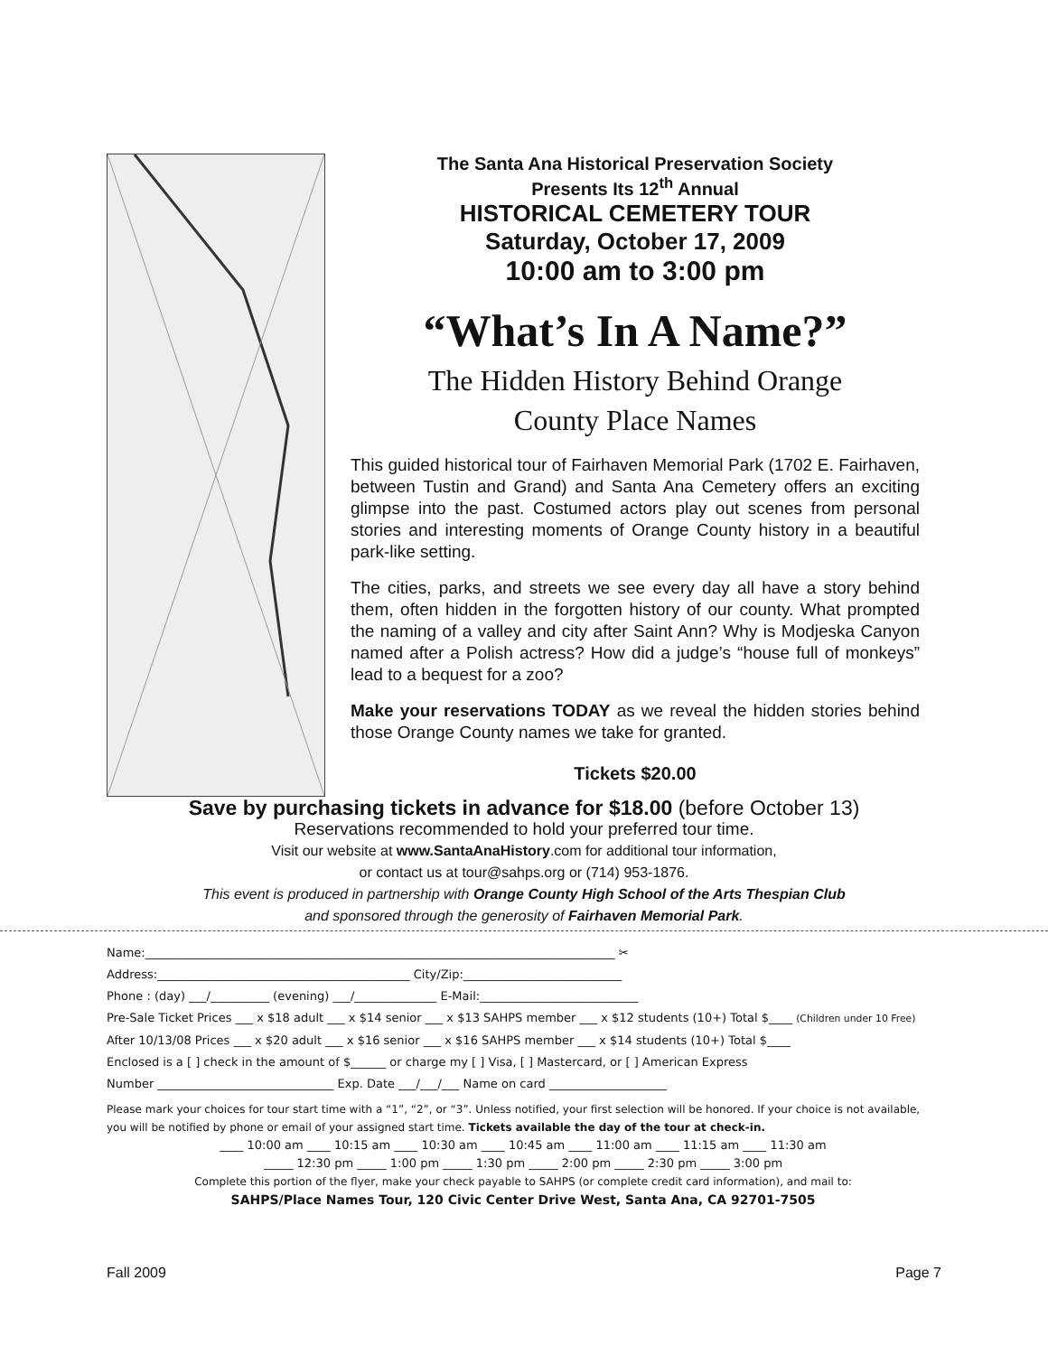The Santa Ana Historical Preservation Society
Presents Its 12<sup>th</sup> Annual
HISTORICAL CEMETERY TOUR
Saturday, October 17, 2009
10:00 am to 3:00 pm
“What’s In A Name?”
The Hidden History Behind Orange
County Place Names
This guided historical tour of Fairhaven Memorial Park (1702 E. Fairhaven, between Tustin and Grand) and Santa Ana Cemetery offers an exciting glimpse into the past. Costumed actors play out scenes from personal stories and interesting moments of Orange County history in a beautiful park-like setting.
The cities, parks, and streets we see every day all have a story behind them, often hidden in the forgotten history of our county. What prompted the naming of a valley and city after Saint Ann? Why is Modjeska Canyon named after a Polish actress? How did a judge’s “house full of monkeys” lead to a bequest for a zoo?
Make your reservations TODAY as we reveal the hidden stories behind those Orange County names we take for granted.
Tickets $20.00
Save by purchasing tickets in advance for $18.00 (before October 13)
Reservations recommended to hold your preferred tour time.
Visit our website at www.SantaAnaHistory.com for additional tour information,
or contact us at tour@sahps.org or (714) 953-1876.
This event is produced in partnership with Orange County High School of the Arts Thespian Club
and sponsored through the generosity of Fairhaven Memorial Park.
Name:________________________________________________________________________________ ✂
Address:___________________________________________ City/Zip:___________________________
Phone : (day) ___/__________ (evening) ___/______________ E-Mail:___________________________
Pre-Sale Ticket Prices ___ x $18 adult ___ x $14 senior ___ x $13 SAHPS member ___ x $12 students (10+) Total $____ (Children under 10 Free)
After 10/13/08 Prices ___ x $20 adult ___ x $16 senior ___ x $16 SAHPS member ___ x $14 students (10+) Total $____
Enclosed is a [ ] check in the amount of $______ or charge my [ ] Visa, [ ] Mastercard, or [ ] American Express
Number ______________________________ Exp. Date ___/___/___ Name on card ____________________
Please mark your choices for tour start time with a “1”, “2”, or “3”. Unless notified, your first selection will be honored. If your choice is not available, you will be notified by phone or email of your assigned start time. Tickets available the day of the tour at check-in.
____ 10:00 am ____ 10:15 am ____ 10:30 am ____ 10:45 am ____ 11:00 am ____ 11:15 am ____ 11:30 am
_____ 12:30 pm _____ 1:00 pm _____ 1:30 pm _____ 2:00 pm _____ 2:30 pm _____ 3:00 pm
Complete this portion of the flyer, make your check payable to SAHPS (or complete credit card information), and mail to:
SAHPS/Place Names Tour, 120 Civic Center Drive West, Santa Ana, CA 92701-7505
Fall 2009 Page 7